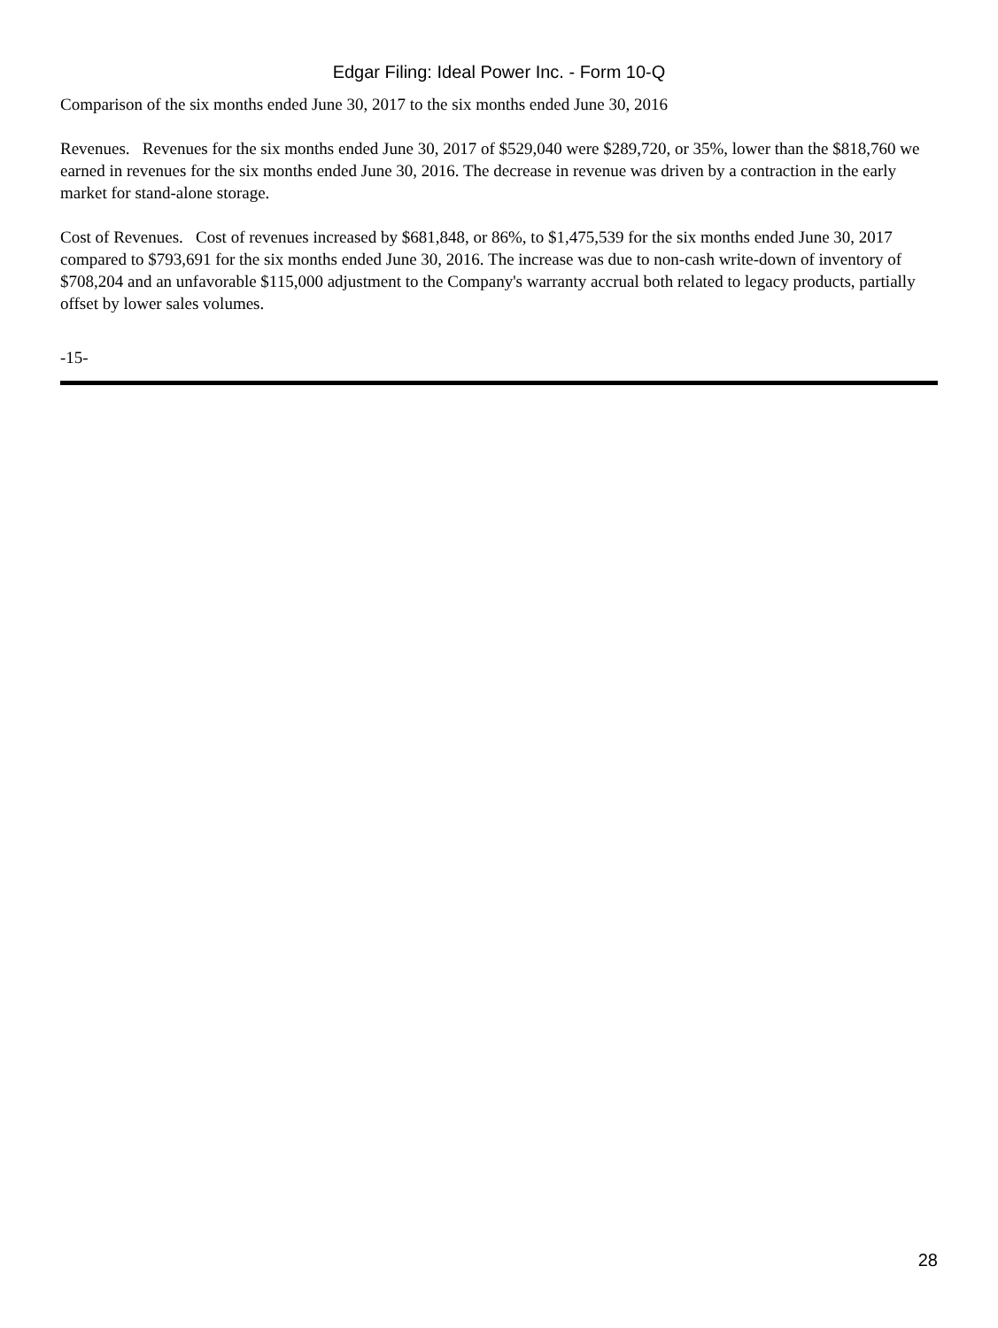Edgar Filing: Ideal Power Inc. - Form 10-Q
Comparison of the six months ended June 30, 2017 to the six months ended June 30, 2016
Revenues. Revenues for the six months ended June 30, 2017 of $529,040 were $289,720, or 35%, lower than the $818,760 we earned in revenues for the six months ended June 30, 2016. The decrease in revenue was driven by a contraction in the early market for stand-alone storage.
Cost of Revenues. Cost of revenues increased by $681,848, or 86%, to $1,475,539 for the six months ended June 30, 2017 compared to $793,691 for the six months ended June 30, 2016. The increase was due to non-cash write-down of inventory of $708,204 and an unfavorable $115,000 adjustment to the Company's warranty accrual both related to legacy products, partially offset by lower sales volumes.
-15-
28